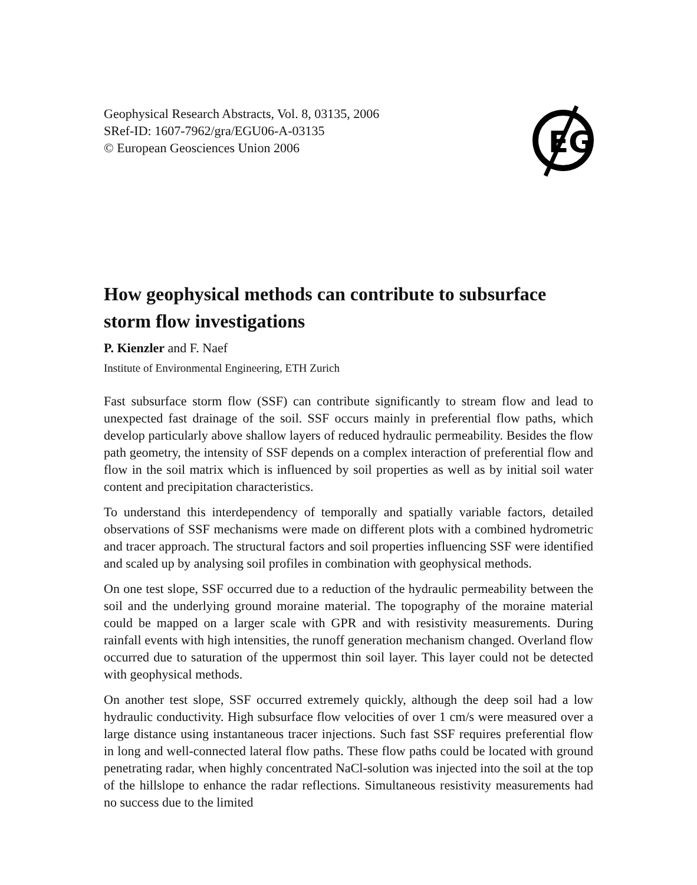Geophysical Research Abstracts, Vol. 8, 03135, 2006
SRef-ID: 1607-7962/gra/EGU06-A-03135
© European Geosciences Union 2006
EG
How geophysical methods can contribute to subsurface storm flow investigations
P. Kienzler and F. Naef
Institute of Environmental Engineering, ETH Zurich
Fast subsurface storm flow (SSF) can contribute significantly to stream flow and lead to unexpected fast drainage of the soil. SSF occurs mainly in preferential flow paths, which develop particularly above shallow layers of reduced hydraulic permeability. Besides the flow path geometry, the intensity of SSF depends on a complex interaction of preferential flow and flow in the soil matrix which is influenced by soil properties as well as by initial soil water content and precipitation characteristics.
To understand this interdependency of temporally and spatially variable factors, detailed observations of SSF mechanisms were made on different plots with a combined hydrometric and tracer approach. The structural factors and soil properties influencing SSF were identified and scaled up by analysing soil profiles in combination with geophysical methods.
On one test slope, SSF occurred due to a reduction of the hydraulic permeability between the soil and the underlying ground moraine material. The topography of the moraine material could be mapped on a larger scale with GPR and with resistivity measurements. During rainfall events with high intensities, the runoff generation mechanism changed. Overland flow occurred due to saturation of the uppermost thin soil layer. This layer could not be detected with geophysical methods.
On another test slope, SSF occurred extremely quickly, although the deep soil had a low hydraulic conductivity. High subsurface flow velocities of over 1 cm/s were measured over a large distance using instantaneous tracer injections. Such fast SSF requires preferential flow in long and well-connected lateral flow paths. These flow paths could be located with ground penetrating radar, when highly concentrated NaCl-solution was injected into the soil at the top of the hillslope to enhance the radar reflections. Simultaneous resistivity measurements had no success due to the limited